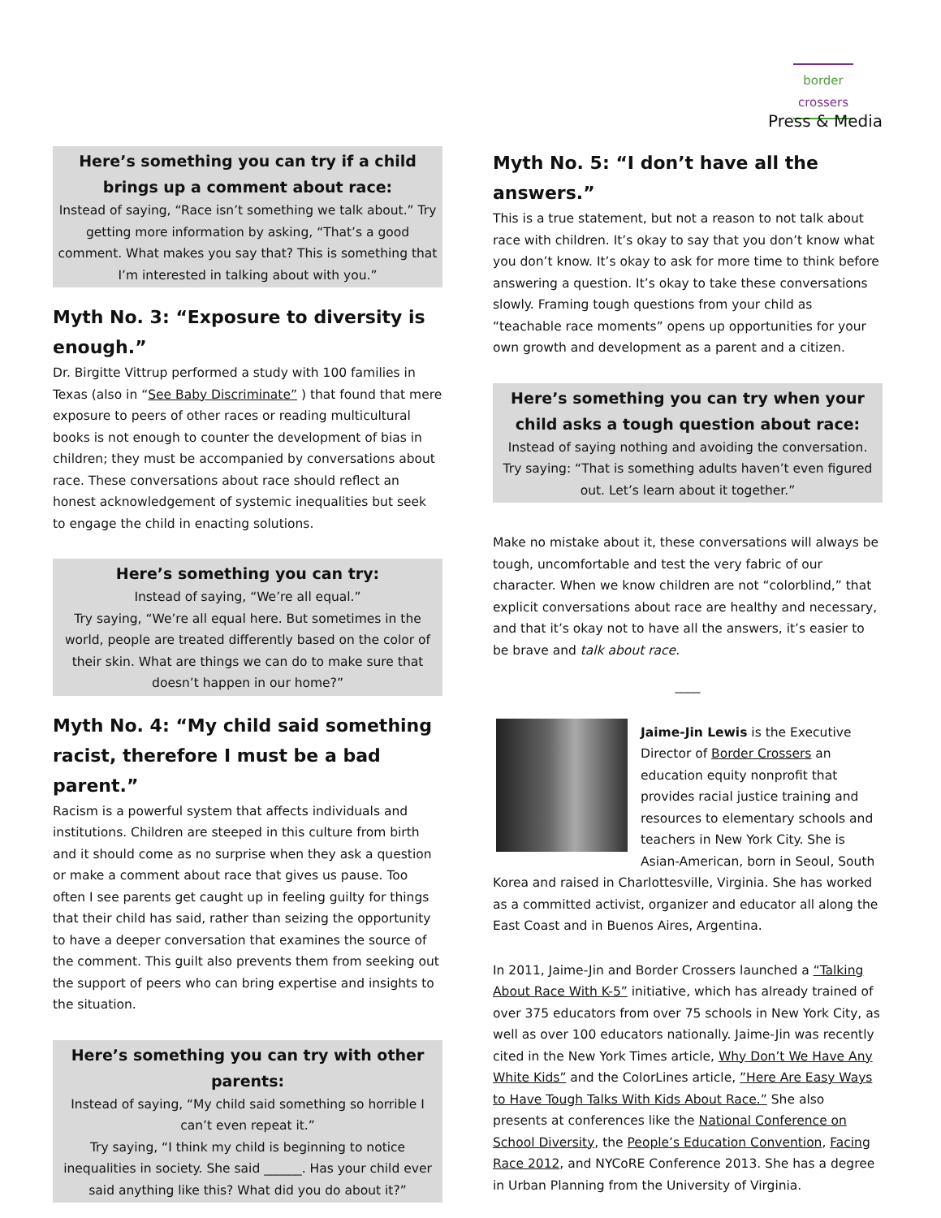border crossers
Press & Media
Here’s something you can try if a child brings up a comment about race:
Instead of saying, “Race isn’t something we talk about.” Try getting more information by asking, “That’s a good comment. What makes you say that? This is something that I’m interested in talking about with you.”
Myth No. 3: “Exposure to diversity is enough.”
Dr. Birgitte Vittrup performed a study with 100 families in Texas (also in “See Baby Discriminate” ) that found that mere exposure to peers of other races or reading multicultural books is not enough to counter the development of bias in children; they must be accompanied by conversations about race. These conversations about race should reflect an honest acknowledgement of systemic inequalities but seek to engage the child in enacting solutions.
Here’s something you can try:
Instead of saying, “We’re all equal.”
Try saying, “We’re all equal here. But sometimes in the world, people are treated differently based on the color of their skin. What are things we can do to make sure that doesn’t happen in our home?”
Myth No. 4: “My child said something racist, therefore I must be a bad parent.”
Racism is a powerful system that affects individuals and institutions. Children are steeped in this culture from birth and it should come as no surprise when they ask a question or make a comment about race that gives us pause. Too often I see parents get caught up in feeling guilty for things that their child has said, rather than seizing the opportunity to have a deeper conversation that examines the source of the comment. This guilt also prevents them from seeking out the support of peers who can bring expertise and insights to the situation.
Here’s something you can try with other parents:
Instead of saying, “My child said something so horrible I can’t even repeat it.”
Try saying, “I think my child is beginning to notice inequalities in society. She said ______. Has your child ever said anything like this? What did you do about it?”
Myth No. 5: “I don’t have all the answers.”
This is a true statement, but not a reason to not talk about race with children. It’s okay to say that you don’t know what you don’t know. It’s okay to ask for more time to think before answering a question. It’s okay to take these conversations slowly. Framing tough questions from your child as “teachable race moments” opens up opportunities for your own growth and development as a parent and a citizen.
Here’s something you can try when your child asks a tough question about race:
Instead of saying nothing and avoiding the conversation. Try saying: “That is something adults haven’t even figured out. Let’s learn about it together.”
Make no mistake about it, these conversations will always be tough, uncomfortable and test the very fabric of our character. When we know children are not “colorblind,” that explicit conversations about race are healthy and necessary, and that it’s okay not to have all the answers, it’s easier to be brave and talk about race.
____
Jaime-Jin Lewis is the Executive Director of Border Crossers an education equity nonprofit that provides racial justice training and resources to elementary schools and teachers in New York City. She is Asian-American, born in Seoul, South Korea and raised in Charlottesville, Virginia. She has worked as a committed activist, organizer and educator all along the East Coast and in Buenos Aires, Argentina.
In 2011, Jaime-Jin and Border Crossers launched a “Talking About Race With K-5” initiative, which has already trained of over 375 educators from over 75 schools in New York City, as well as over 100 educators nationally. Jaime-Jin was recently cited in the New York Times article, Why Don’t We Have Any White Kids” and the ColorLines article, ”Here Are Easy Ways to Have Tough Talks With Kids About Race.” She also presents at conferences like the National Conference on School Diversity, the People’s Education Convention, Facing Race 2012, and NYCoRE Conference 2013. She has a degree in Urban Planning from the University of Virginia.